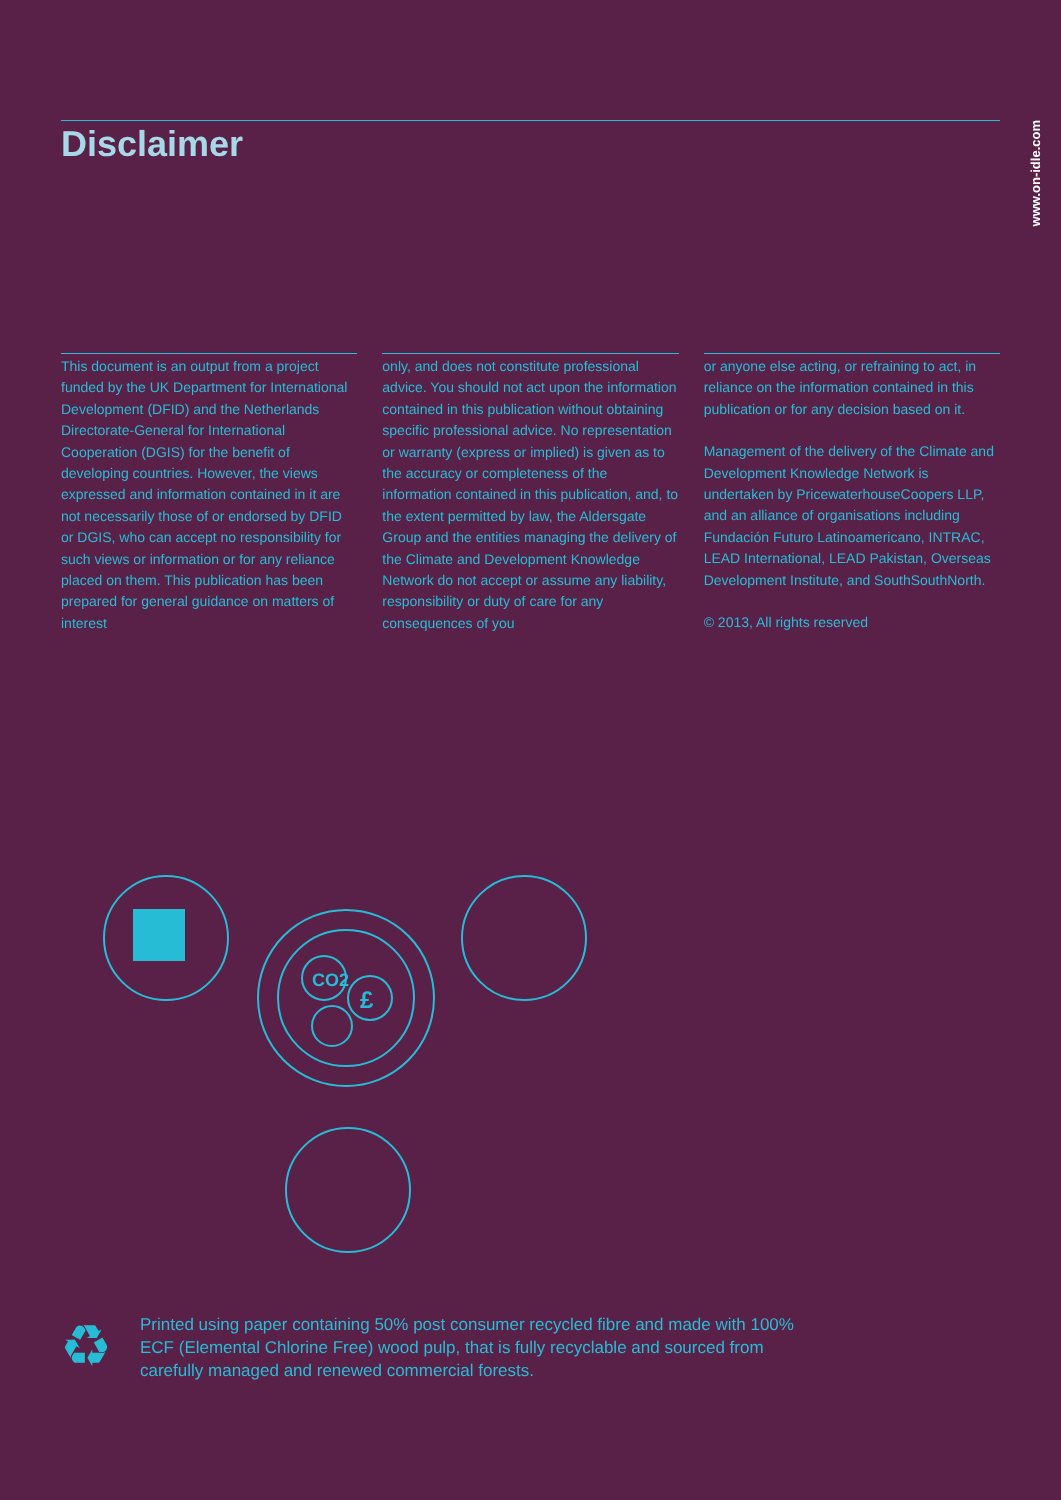www.on-idle.com
Disclaimer
This document is an output from a project funded by the UK Department for International Development (DFID) and the Netherlands Directorate-General for International Cooperation (DGIS) for the benefit of developing countries. However, the views expressed and information contained in it are not necessarily those of or endorsed by DFID or DGIS, who can accept no responsibility for such views or information or for any reliance placed on them. This publication has been prepared for general guidance on matters of interest
only, and does not constitute professional advice. You should not act upon the information contained in this publication without obtaining specific professional advice. No representation or warranty (express or implied) is given as to the accuracy or completeness of the information contained in this publication, and, to the extent permitted by law, the Aldersgate Group and the entities managing the delivery of the Climate and Development Knowledge Network do not accept or assume any liability, responsibility or duty of care for any consequences of you
or anyone else acting, or refraining to act, in reliance on the information contained in this publication or for any decision based on it.
Management of the delivery of the Climate and Development Knowledge Network is undertaken by PricewaterhouseCoopers LLP, and an alliance of organisations including Fundación Futuro Latinoamericano, INTRAC, LEAD International, LEAD Pakistan, Overseas Development Institute, and SouthSouthNorth.
© 2013, All rights reserved
CO2
£
♻
Printed using paper containing 50% post consumer recycled fibre and made with 100% ECF (Elemental Chlorine Free) wood pulp, that is fully recyclable and sourced from carefully managed and renewed commercial forests.